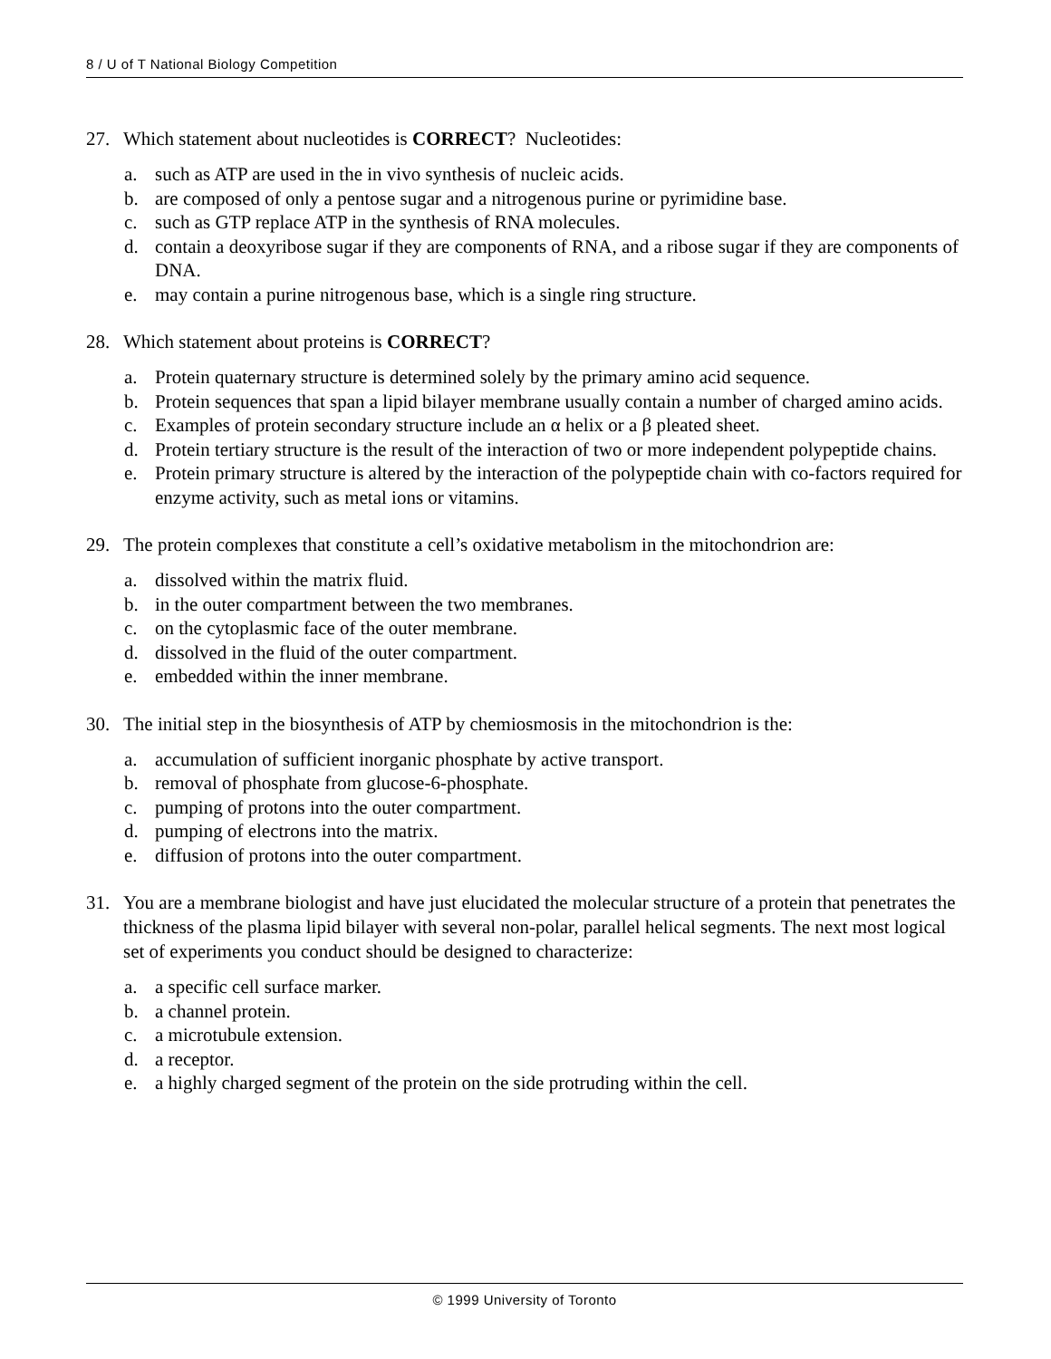8 / U of T National Biology Competition
27. Which statement about nucleotides is CORRECT? Nucleotides:
a. such as ATP are used in the in vivo synthesis of nucleic acids.
b. are composed of only a pentose sugar and a nitrogenous purine or pyrimidine base.
c. such as GTP replace ATP in the synthesis of RNA molecules.
d. contain a deoxyribose sugar if they are components of RNA, and a ribose sugar if they are components of DNA.
e. may contain a purine nitrogenous base, which is a single ring structure.
28. Which statement about proteins is CORRECT?
a. Protein quaternary structure is determined solely by the primary amino acid sequence.
b. Protein sequences that span a lipid bilayer membrane usually contain a number of charged amino acids.
c. Examples of protein secondary structure include an α helix or a β pleated sheet.
d. Protein tertiary structure is the result of the interaction of two or more independent polypeptide chains.
e. Protein primary structure is altered by the interaction of the polypeptide chain with co-factors required for enzyme activity, such as metal ions or vitamins.
29. The protein complexes that constitute a cell’s oxidative metabolism in the mitochondrion are:
a. dissolved within the matrix fluid.
b. in the outer compartment between the two membranes.
c. on the cytoplasmic face of the outer membrane.
d. dissolved in the fluid of the outer compartment.
e. embedded within the inner membrane.
30. The initial step in the biosynthesis of ATP by chemiosmosis in the mitochondrion is the:
a. accumulation of sufficient inorganic phosphate by active transport.
b. removal of phosphate from glucose-6-phosphate.
c. pumping of protons into the outer compartment.
d. pumping of electrons into the matrix.
e. diffusion of protons into the outer compartment.
31. You are a membrane biologist and have just elucidated the molecular structure of a protein that penetrates the thickness of the plasma lipid bilayer with several non-polar, parallel helical segments. The next most logical set of experiments you conduct should be designed to characterize:
a. a specific cell surface marker.
b. a channel protein.
c. a microtubule extension.
d. a receptor.
e. a highly charged segment of the protein on the side protruding within the cell.
© 1999 University of Toronto